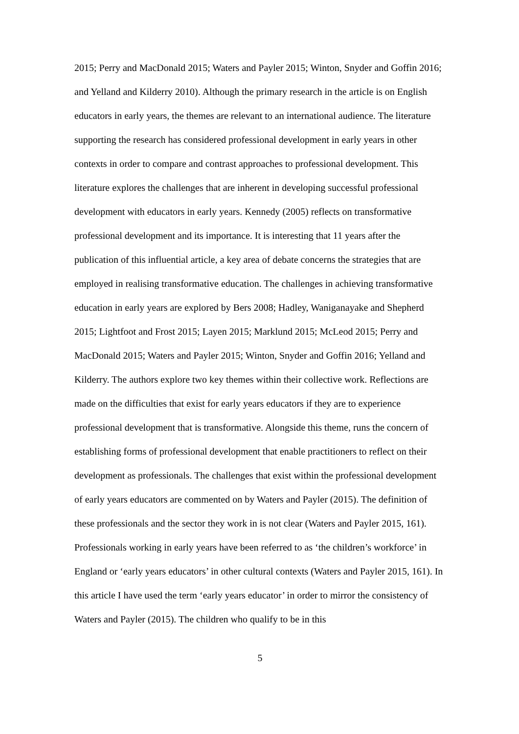2015; Perry and MacDonald 2015; Waters and Payler 2015; Winton, Snyder and Goffin 2016; and Yelland and Kilderry 2010). Although the primary research in the article is on English educators in early years, the themes are relevant to an international audience. The literature supporting the research has considered professional development in early years in other contexts in order to compare and contrast approaches to professional development. This literature explores the challenges that are inherent in developing successful professional development with educators in early years. Kennedy (2005) reflects on transformative professional development and its importance. It is interesting that 11 years after the publication of this influential article, a key area of debate concerns the strategies that are employed in realising transformative education. The challenges in achieving transformative education in early years are explored by Bers 2008; Hadley, Waniganayake and Shepherd 2015; Lightfoot and Frost 2015; Layen 2015; Marklund 2015; McLeod 2015; Perry and MacDonald 2015; Waters and Payler 2015; Winton, Snyder and Goffin 2016; Yelland and Kilderry. The authors explore two key themes within their collective work. Reflections are made on the difficulties that exist for early years educators if they are to experience professional development that is transformative. Alongside this theme, runs the concern of establishing forms of professional development that enable practitioners to reflect on their development as professionals. The challenges that exist within the professional development of early years educators are commented on by Waters and Payler (2015). The definition of these professionals and the sector they work in is not clear (Waters and Payler 2015, 161). Professionals working in early years have been referred to as ‘the children’s workforce’ in England or ‘early years educators’ in other cultural contexts (Waters and Payler 2015, 161). In this article I have used the term ‘early years educator’ in order to mirror the consistency of Waters and Payler (2015). The children who qualify to be in this
5